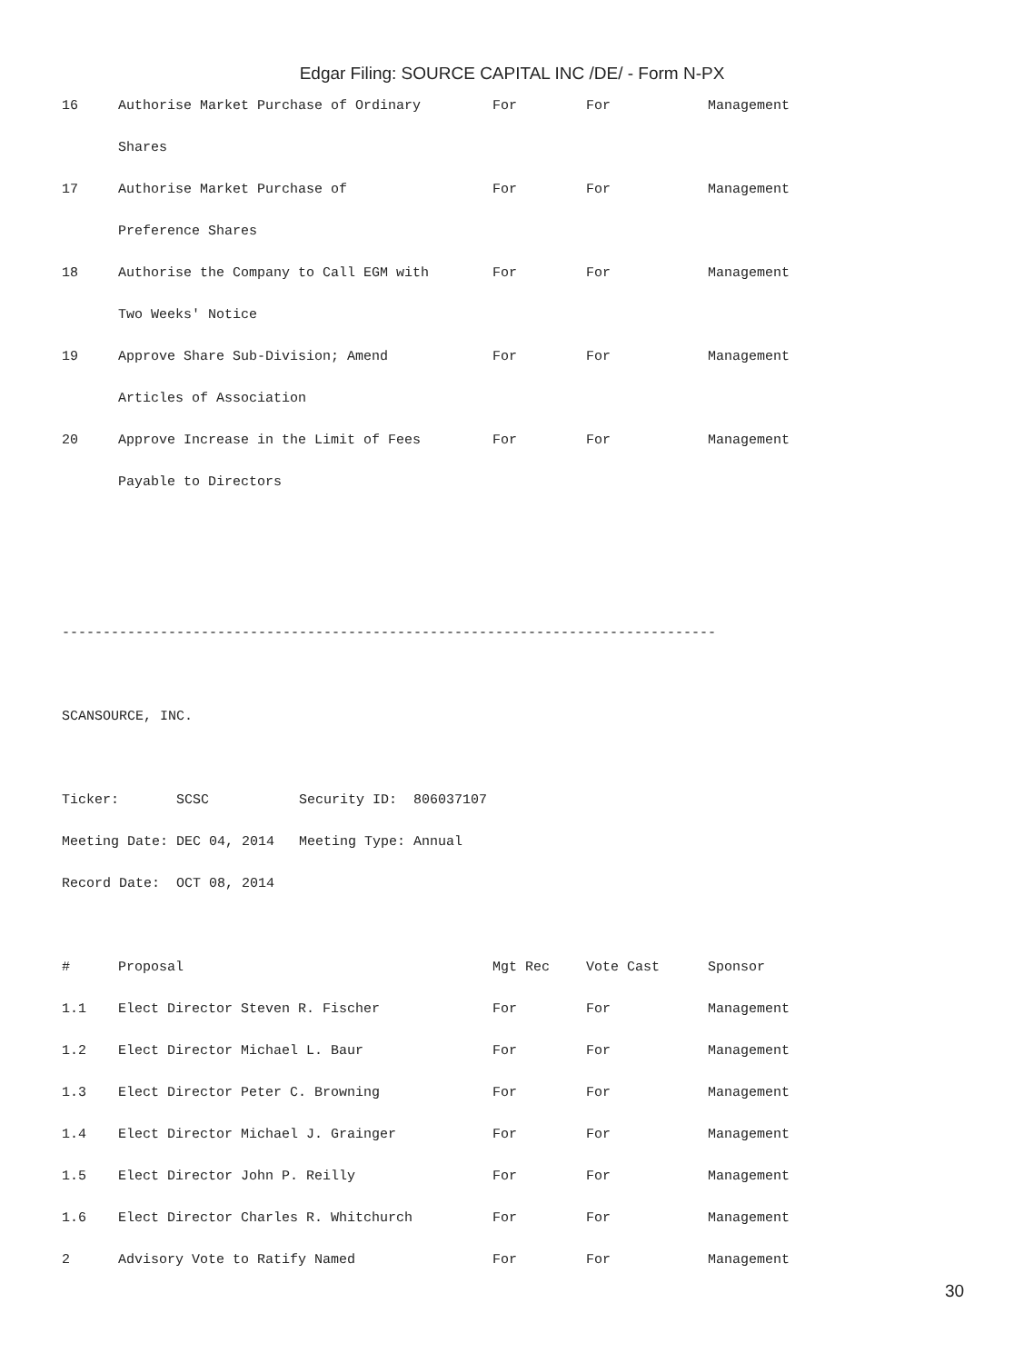Edgar Filing: SOURCE CAPITAL INC /DE/ - Form N-PX
| 16 | Authorise Market Purchase of Ordinary | For | For | Management |
| | Shares | | | |
| 17 | Authorise Market Purchase of | For | For | Management |
| | Preference Shares | | | |
| 18 | Authorise the Company to Call EGM with | For | For | Management |
| | Two Weeks' Notice | | | |
| 19 | Approve Share Sub-Division; Amend | For | For | Management |
| | Articles of Association | | | |
| 20 | Approve Increase in the Limit of Fees | For | For | Management |
| | Payable to Directors | | | |
--------------------------------------------------------------------------------
SCANSOURCE, INC.
Ticker: SCSC Security ID: 806037107
Meeting Date: DEC 04, 2014 Meeting Type: Annual
Record Date: OCT 08, 2014
| # | Proposal | Mgt Rec | Vote Cast | Sponsor |
| --- | --- | --- | --- | --- |
| 1.1 | Elect Director Steven R. Fischer | For | For | Management |
| 1.2 | Elect Director Michael L. Baur | For | For | Management |
| 1.3 | Elect Director Peter C. Browning | For | For | Management |
| 1.4 | Elect Director Michael J. Grainger | For | For | Management |
| 1.5 | Elect Director John P. Reilly | For | For | Management |
| 1.6 | Elect Director Charles R. Whitchurch | For | For | Management |
| 2 | Advisory Vote to Ratify Named | For | For | Management |
30